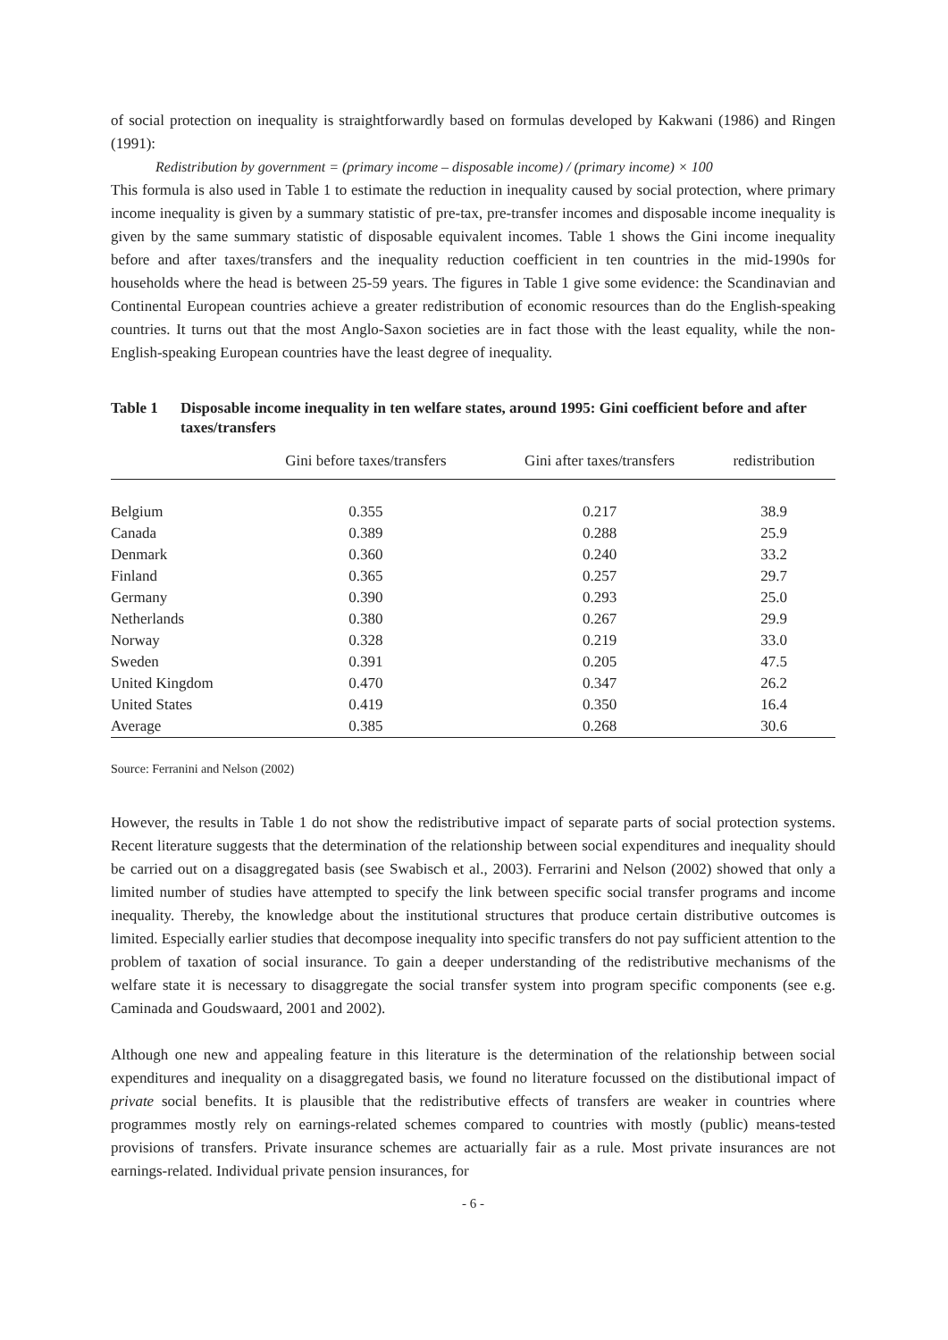of social protection on inequality is straightforwardly based on formulas developed by Kakwani (1986) and Ringen (1991):
Redistribution by government = (primary income – disposable income) / (primary income) × 100
This formula is also used in Table 1 to estimate the reduction in inequality caused by social protection, where primary income inequality is given by a summary statistic of pre-tax, pre-transfer incomes and disposable income inequality is given by the same summary statistic of disposable equivalent incomes. Table 1 shows the Gini income inequality before and after taxes/transfers and the inequality reduction coefficient in ten countries in the mid-1990s for households where the head is between 25-59 years. The figures in Table 1 give some evidence: the Scandinavian and Continental European countries achieve a greater redistribution of economic resources than do the English-speaking countries. It turns out that the most Anglo-Saxon societies are in fact those with the least equality, while the non-English-speaking European countries have the least degree of inequality.
Table 1 Disposable income inequality in ten welfare states, around 1995: Gini coefficient before and after taxes/transfers
| | Gini before taxes/transfers | Gini after taxes/transfers | redistribution |
| --- | --- | --- | --- |
| Belgium | 0.355 | 0.217 | 38.9 |
| Canada | 0.389 | 0.288 | 25.9 |
| Denmark | 0.360 | 0.240 | 33.2 |
| Finland | 0.365 | 0.257 | 29.7 |
| Germany | 0.390 | 0.293 | 25.0 |
| Netherlands | 0.380 | 0.267 | 29.9 |
| Norway | 0.328 | 0.219 | 33.0 |
| Sweden | 0.391 | 0.205 | 47.5 |
| United Kingdom | 0.470 | 0.347 | 26.2 |
| United States | 0.419 | 0.350 | 16.4 |
| Average | 0.385 | 0.268 | 30.6 |
Source: Ferranini and Nelson (2002)
However, the results in Table 1 do not show the redistributive impact of separate parts of social protection systems. Recent literature suggests that the determination of the relationship between social expenditures and inequality should be carried out on a disaggregated basis (see Swabisch et al., 2003). Ferrarini and Nelson (2002) showed that only a limited number of studies have attempted to specify the link between specific social transfer programs and income inequality. Thereby, the knowledge about the institutional structures that produce certain distributive outcomes is limited. Especially earlier studies that decompose inequality into specific transfers do not pay sufficient attention to the problem of taxation of social insurance. To gain a deeper understanding of the redistributive mechanisms of the welfare state it is necessary to disaggregate the social transfer system into program specific components (see e.g. Caminada and Goudswaard, 2001 and 2002).
Although one new and appealing feature in this literature is the determination of the relationship between social expenditures and inequality on a disaggregated basis, we found no literature focussed on the distibutional impact of private social benefits. It is plausible that the redistributive effects of transfers are weaker in countries where programmes mostly rely on earnings-related schemes compared to countries with mostly (public) means-tested provisions of transfers. Private insurance schemes are actuarially fair as a rule. Most private insurances are not earnings-related. Individual private pension insurances, for
- 6 -